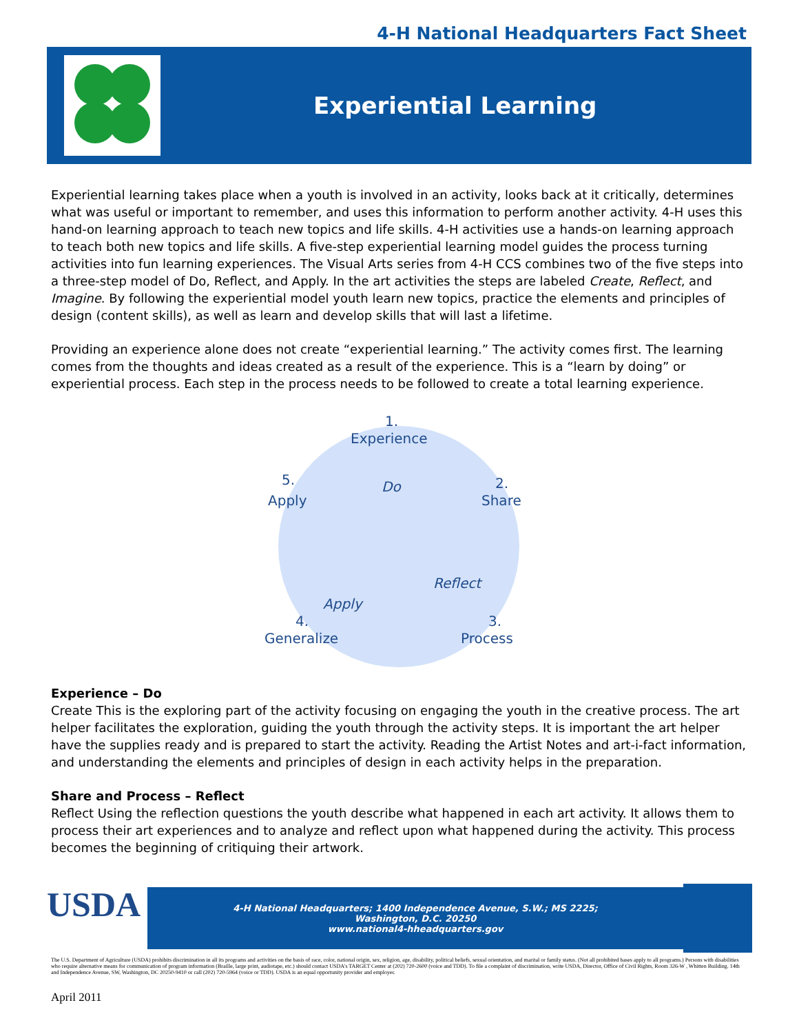4-H National Headquarters Fact Sheet
Experiential Learning
Experiential learning takes place when a youth is involved in an activity, looks back at it critically, determines what was useful or important to remember, and uses this information to perform another activity. 4-H uses this hand-on learning approach to teach new topics and life skills. 4-H activities use a hands-on learning approach to teach both new topics and life skills. A five-step experiential learning model guides the process turning activities into fun learning experiences. The Visual Arts series from 4-H CCS combines two of the five steps into a three-step model of Do, Reflect, and Apply. In the art activities the steps are labeled Create, Reflect, and Imagine. By following the experiential model youth learn new topics, practice the elements and principles of design (content skills), as well as learn and develop skills that will last a lifetime.
Providing an experience alone does not create “experiential learning.” The activity comes first. The learning comes from the thoughts and ideas created as a result of the experience. This is a “learn by doing” or experiential process. Each step in the process needs to be followed to create a total learning experience.
1.
Experience
2.
Share
3.
Process
4.
Generalize
5.
Apply
Do
Reflect
Apply
Experience – Do
Create This is the exploring part of the activity focusing on engaging the youth in the creative process. The art helper facilitates the exploration, guiding the youth through the activity steps. It is important the art helper have the supplies ready and is prepared to start the activity. Reading the Artist Notes and art-i-fact information, and understanding the elements and principles of design in each activity helps in the preparation.
Share and Process – Reflect
Reflect Using the reflection questions the youth describe what happened in each art activity. It allows them to process their art experiences and to analyze and reflect upon what happened during the activity. This process becomes the beginning of critiquing their artwork.
USDA
4-H National Headquarters; 1400 Independence Avenue, S.W.; MS 2225;
Washington, D.C. 20250
www.national4-hheadquarters.gov
The U.S. Department of Agriculture (USDA) prohibits discrimination in all its programs and activities on the basis of race, color, national origin, sex, religion, age, disability, political beliefs, sexual orientation, and marital or family status. (Not all prohibited bases apply to all programs.) Persons with disabilities who require alternative means for communication of program information (Braille, large print, audiotape, etc.) should contact USDA's TARGET Center at (202) 720-2600 (voice and TDD). To file a complaint of discrimination, write USDA, Director, Office of Civil Rights, Room 326-W , Whitten Building. 14th and Independence Avenue, SW, Washington, DC 20250-9410 or call (202) 720-5964 (voice or TDD). USDA is an equal opportunity provider and employer.
April 2011